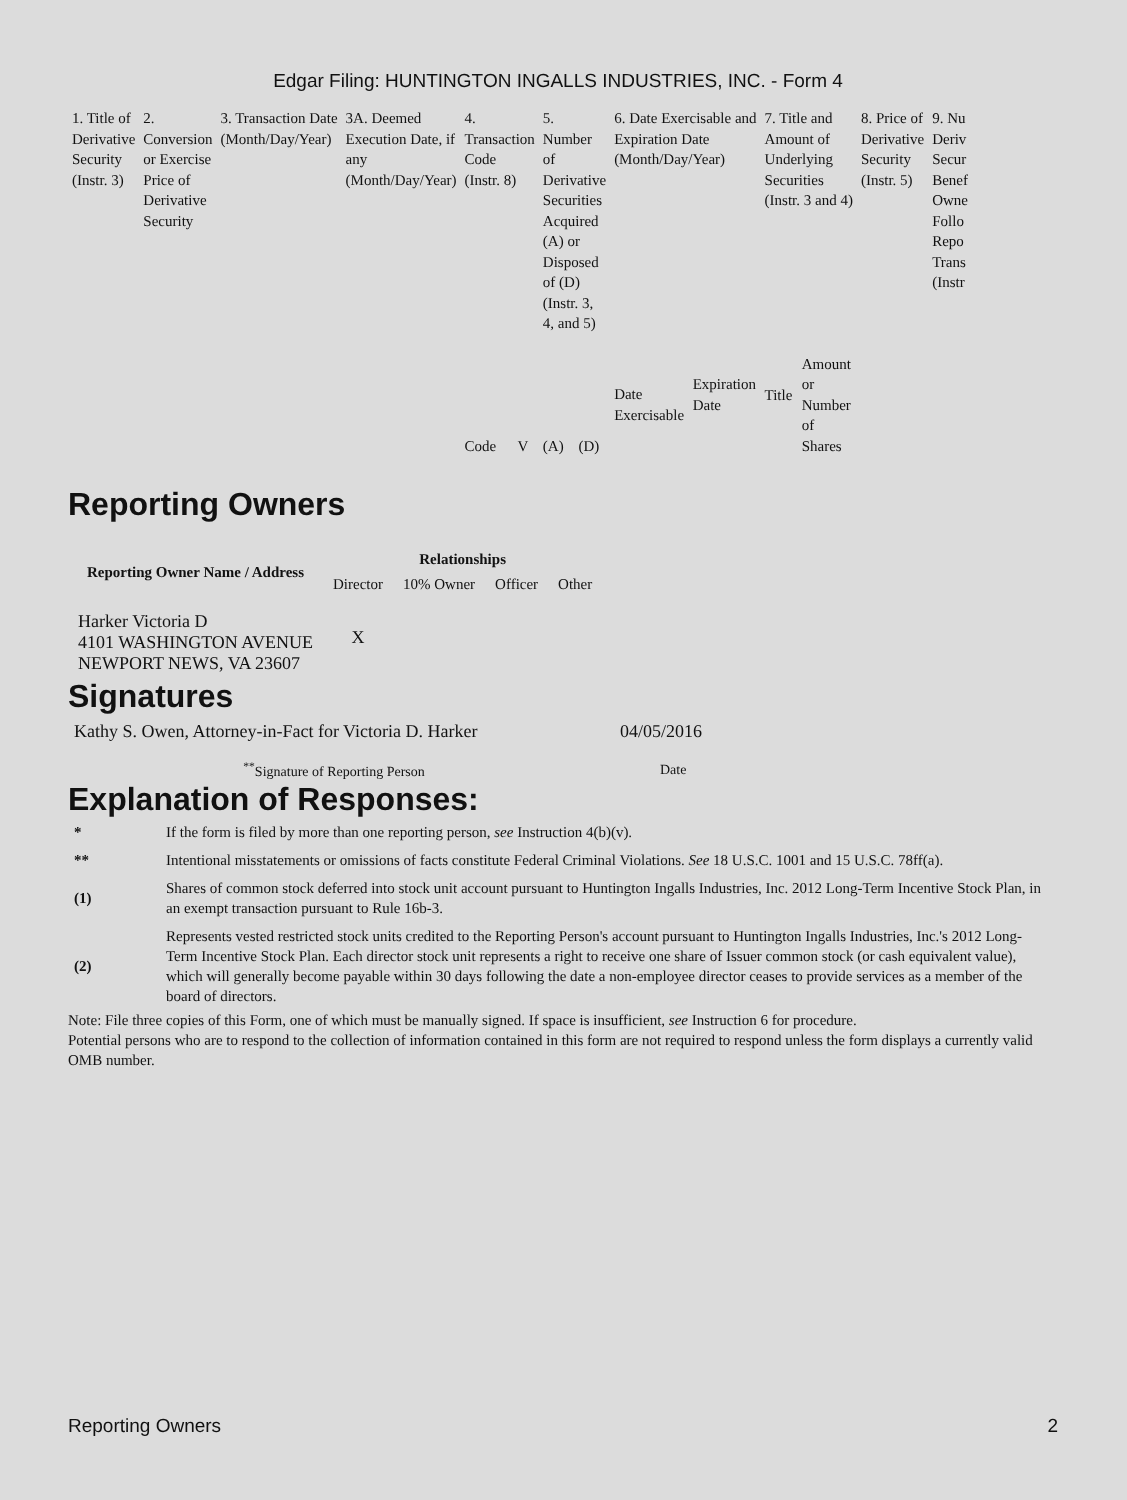Edgar Filing: HUNTINGTON INGALLS INDUSTRIES, INC. - Form 4
| 1. Title of Derivative Security (Instr. 3) | 2. Conversion or Exercise Price of Derivative Security | 3. Transaction Date (Month/Day/Year) | 3A. Deemed Execution Date, if any (Month/Day/Year) | 4. Transaction Code (Instr. 8) | | 5. Number of Derivative Securities Acquired (A) or Disposed of (D) (Instr. 3, 4, and 5) | | 6. Date Exercisable and Expiration Date (Month/Day/Year) | | 7. Title and Amount of Underlying Securities (Instr. 3 and 4) | | 8. Price of Derivative Security (Instr. 5) | 9. Nu Deriv Secur Benef Owne Follo Repo Trans (Instr |
| | | | | Code | V | (A) | (D) | Date Exercisable | Expiration Date | Title | Amount or Number of Shares | | |
Reporting Owners
| Reporting Owner Name / Address | Relationships | | | |
| --- | --- | --- | --- | --- |
| | Director | 10% Owner | Officer | Other |
| Harker Victoria D 4101 WASHINGTON AVENUE NEWPORT NEWS, VA 23607 | X | | | |
Signatures
| Kathy S. Owen, Attorney-in-Fact for Victoria D. Harker | 04/05/2016 |
| <sup>**</sup> Signature of Reporting Person | Date |
Explanation of Responses:
| * | If the form is filed by more than one reporting person, see Instruction 4(b)(v). |
| ** | Intentional misstatements or omissions of facts constitute Federal Criminal Violations. See 18 U.S.C. 1001 and 15 U.S.C. 78ff(a). |
| (1) | Shares of common stock deferred into stock unit account pursuant to Huntington Ingalls Industries, Inc. 2012 Long-Term Incentive Stock Plan, in an exempt transaction pursuant to Rule 16b-3. |
| (2) | Represents vested restricted stock units credited to the Reporting Person's account pursuant to Huntington Ingalls Industries, Inc.'s 2012 Long-Term Incentive Stock Plan. Each director stock unit represents a right to receive one share of Issuer common stock (or cash equivalent value), which will generally become payable within 30 days following the date a non-employee director ceases to provide services as a member of the board of directors. |
Note: File three copies of this Form, one of which must be manually signed. If space is insufficient, see Instruction 6 for procedure.
Potential persons who are to respond to the collection of information contained in this form are not required to respond unless the form displays a currently valid OMB number.
Reporting Owners 2